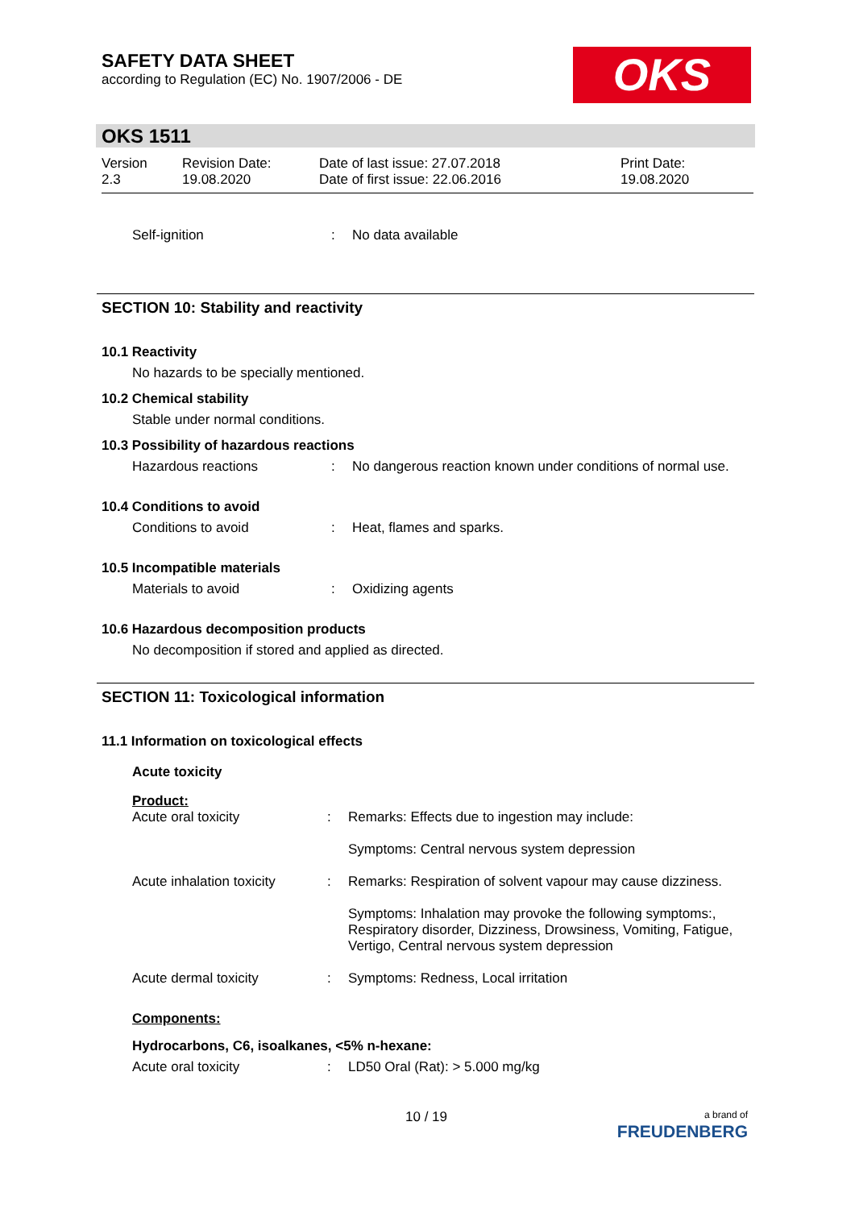SAFETY DATA SHEET
according to Regulation (EC) No. 1907/2006 - DE
OKS
OKS 1511
Version
2.3
Revision Date:
19.08.2020
Date of last issue: 27.07.2018
Date of first issue: 22.06.2016
Print Date:
19.08.2020
Self-ignition : No data available
SECTION 10: Stability and reactivity
10.1 Reactivity
No hazards to be specially mentioned.
10.2 Chemical stability
Stable under normal conditions.
10.3 Possibility of hazardous reactions
Hazardous reactions : No dangerous reaction known under conditions of normal use.
10.4 Conditions to avoid
Conditions to avoid : Heat, flames and sparks.
10.5 Incompatible materials
Materials to avoid : Oxidizing agents
10.6 Hazardous decomposition products
No decomposition if stored and applied as directed.
SECTION 11: Toxicological information
11.1 Information on toxicological effects
Acute toxicity
Product:
Acute oral toxicity : Remarks: Effects due to ingestion may include:
Symptoms: Central nervous system depression
Acute inhalation toxicity
: Remarks: Respiration of solvent vapour may cause dizziness.
Symptoms: Inhalation may provoke the following symptoms:, Respiratory disorder, Dizziness, Drowsiness, Vomiting, Fatigue, Vertigo, Central nervous system depression
Acute dermal toxicity : Symptoms: Redness, Local irritation
Components:
Hydrocarbons, C6, isoalkanes, <5% n-hexane:
Acute oral toxicity : LD50 Oral (Rat): > 5.000 mg/kg
10 / 19
a brand of
FREUDENBERG